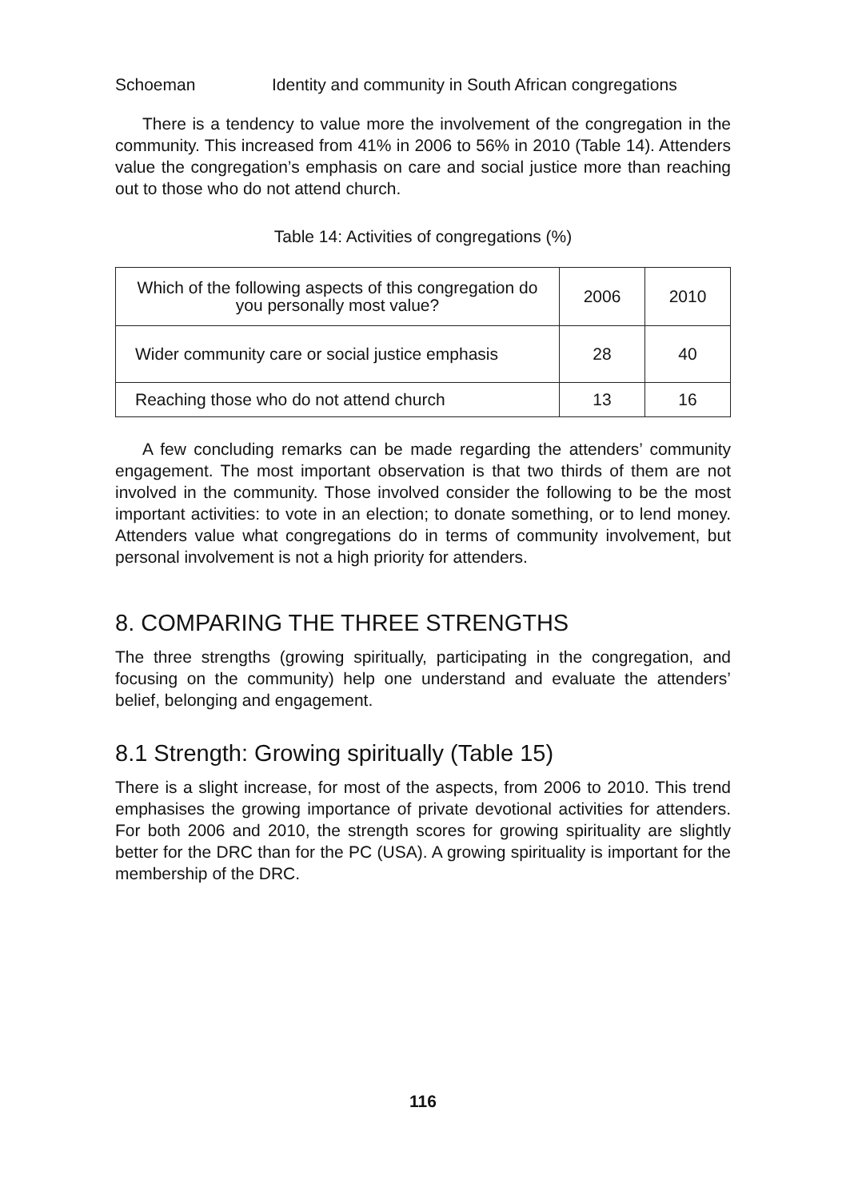Schoeman Identity and community in South African congregations
There is a tendency to value more the involvement of the congregation in the community. This increased from 41% in 2006 to 56% in 2010 (Table 14). Attenders value the congregation’s emphasis on care and social justice more than reaching out to those who do not attend church.
Table 14: Activities of congregations (%)
| Which of the following aspects of this congregation do you personally most value? | 2006 | 2010 |
| --- | --- | --- |
| Wider community care or social justice emphasis | 28 | 40 |
| Reaching those who do not attend church | 13 | 16 |
A few concluding remarks can be made regarding the attenders’ community engagement. The most important observation is that two thirds of them are not involved in the community. Those involved consider the following to be the most important activities: to vote in an election; to donate something, or to lend money. Attenders value what congregations do in terms of community involvement, but personal involvement is not a high priority for attenders.
8. COMPARING THE THREE STRENGTHS
The three strengths (growing spiritually, participating in the congregation, and focusing on the community) help one understand and evaluate the attenders’ belief, belonging and engagement.
8.1 Strength: Growing spiritually (Table 15)
There is a slight increase, for most of the aspects, from 2006 to 2010. This trend emphasises the growing importance of private devotional activities for attenders. For both 2006 and 2010, the strength scores for growing spirituality are slightly better for the DRC than for the PC (USA). A growing spirituality is important for the membership of the DRC.
116